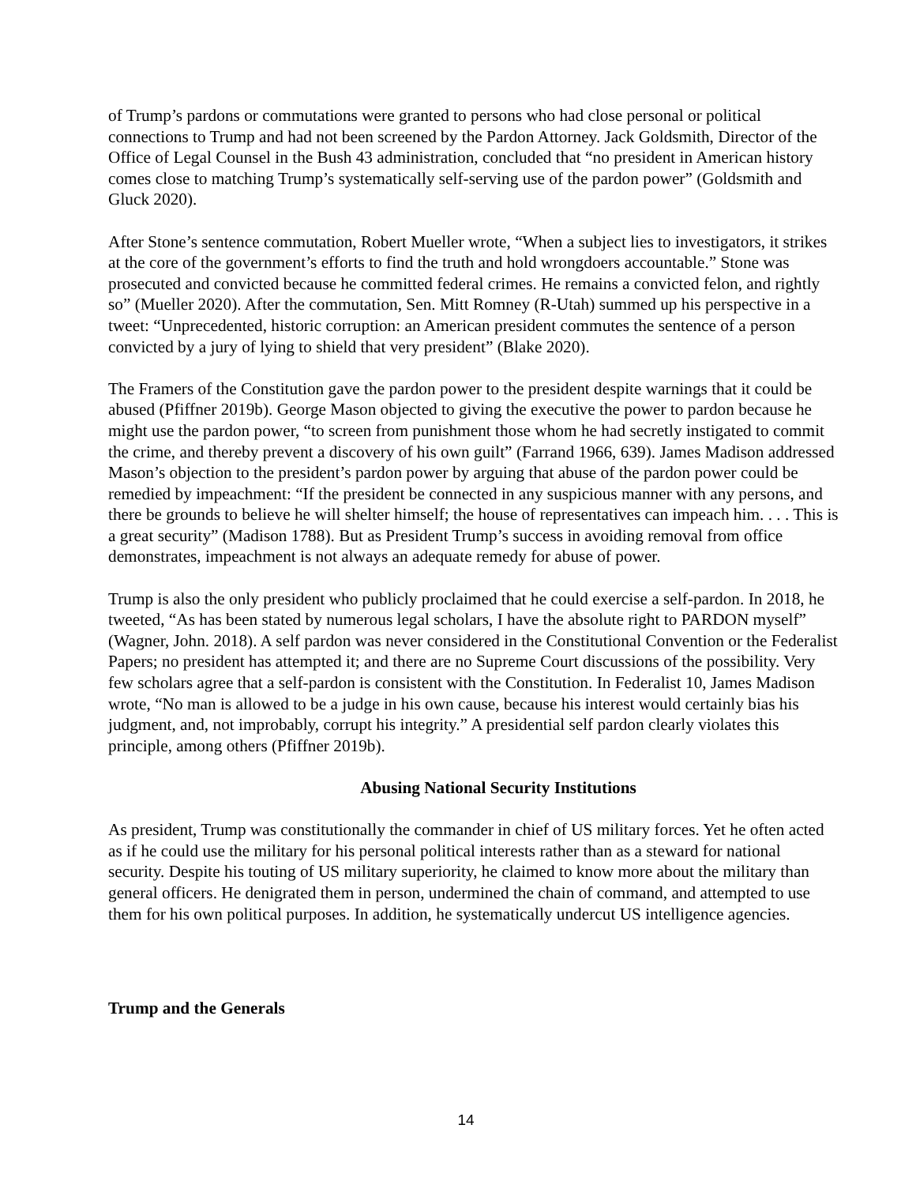of Trump’s pardons or commutations were granted to persons who had close personal or political connections to Trump and had not been screened by the Pardon Attorney. Jack Goldsmith, Director of the Office of Legal Counsel in the Bush 43 administration, concluded that “no president in American history comes close to matching Trump’s systematically self-serving use of the pardon power” (Goldsmith and Gluck 2020).
After Stone’s sentence commutation, Robert Mueller wrote, “When a subject lies to investigators, it strikes at the core of the government’s efforts to find the truth and hold wrongdoers accountable.” Stone was prosecuted and convicted because he committed federal crimes. He remains a convicted felon, and rightly so” (Mueller 2020). After the commutation, Sen. Mitt Romney (R-Utah) summed up his perspective in a tweet: “Unprecedented, historic corruption: an American president commutes the sentence of a person convicted by a jury of lying to shield that very president” (Blake 2020).
The Framers of the Constitution gave the pardon power to the president despite warnings that it could be abused (Pfiffner 2019b). George Mason objected to giving the executive the power to pardon because he might use the pardon power, “to screen from punishment those whom he had secretly instigated to commit the crime, and thereby prevent a discovery of his own guilt” (Farrand 1966, 639). James Madison addressed Mason’s objection to the president’s pardon power by arguing that abuse of the pardon power could be remedied by impeachment: “If the president be connected in any suspicious manner with any persons, and there be grounds to believe he will shelter himself; the house of representatives can impeach him. . . . This is a great security” (Madison 1788). But as President Trump’s success in avoiding removal from office demonstrates, impeachment is not always an adequate remedy for abuse of power.
Trump is also the only president who publicly proclaimed that he could exercise a self-pardon. In 2018, he tweeted, “As has been stated by numerous legal scholars, I have the absolute right to PARDON myself” (Wagner, John. 2018). A self pardon was never considered in the Constitutional Convention or the Federalist Papers; no president has attempted it; and there are no Supreme Court discussions of the possibility. Very few scholars agree that a self-pardon is consistent with the Constitution. In Federalist 10, James Madison wrote, “No man is allowed to be a judge in his own cause, because his interest would certainly bias his judgment, and, not improbably, corrupt his integrity.” A presidential self pardon clearly violates this principle, among others (Pfiffner 2019b).
Abusing National Security Institutions
As president, Trump was constitutionally the commander in chief of US military forces. Yet he often acted as if he could use the military for his personal political interests rather than as a steward for national security. Despite his touting of US military superiority, he claimed to know more about the military than general officers. He denigrated them in person, undermined the chain of command, and attempted to use them for his own political purposes. In addition, he systematically undercut US intelligence agencies.
Trump and the Generals
14